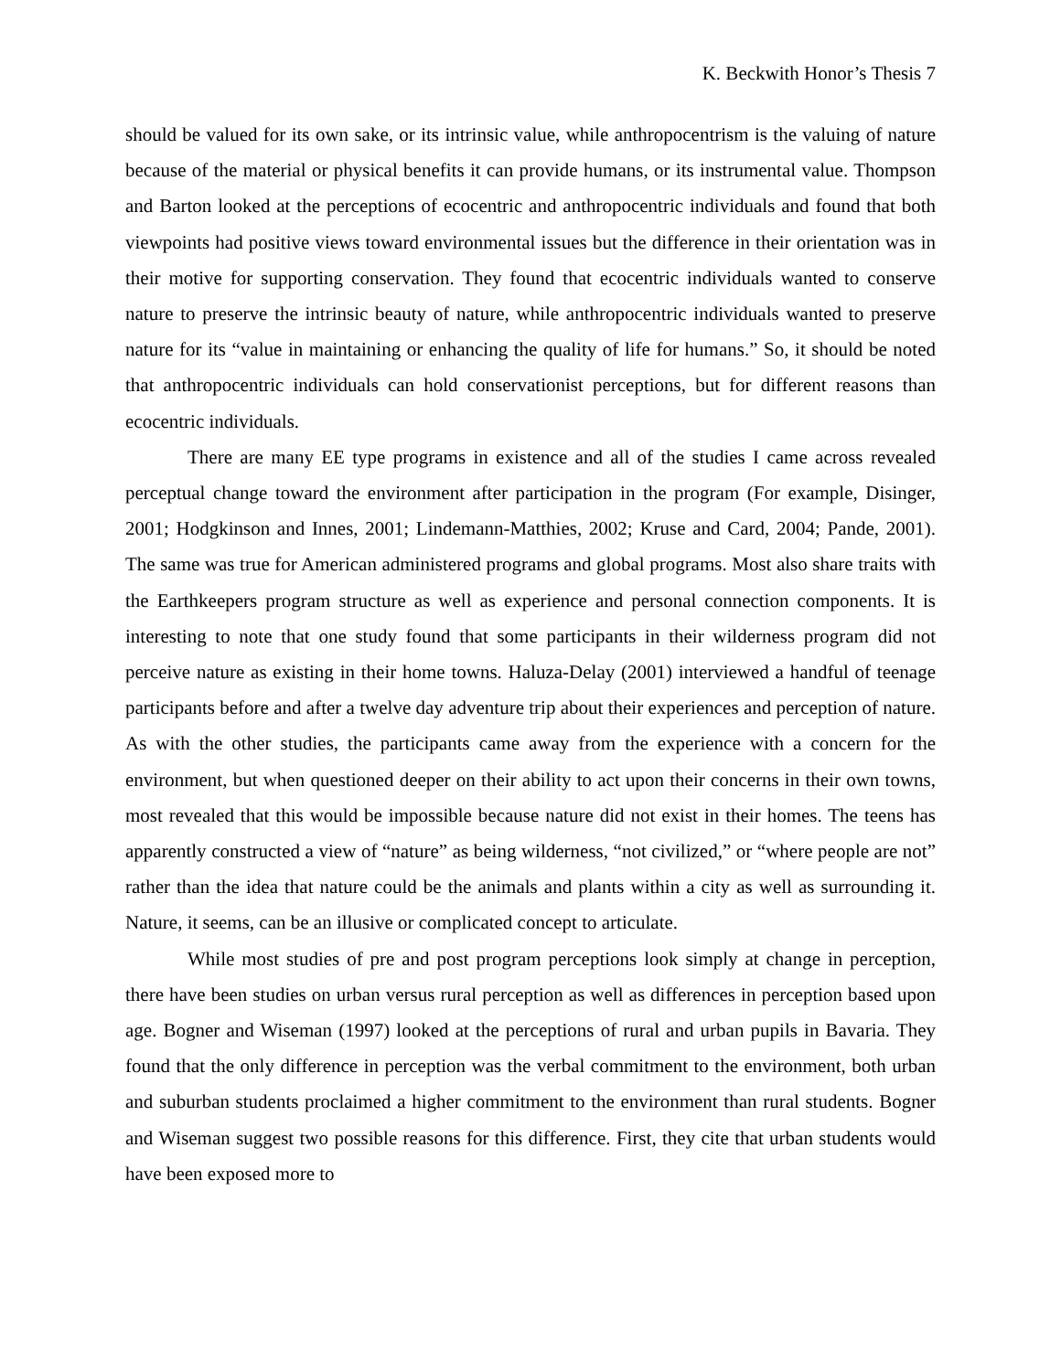K. Beckwith Honor’s Thesis 7
should be valued for its own sake, or its intrinsic value, while anthropocentrism is the valuing of nature because of the material or physical benefits it can provide humans, or its instrumental value. Thompson and Barton looked at the perceptions of ecocentric and anthropocentric individuals and found that both viewpoints had positive views toward environmental issues but the difference in their orientation was in their motive for supporting conservation. They found that ecocentric individuals wanted to conserve nature to preserve the intrinsic beauty of nature, while anthropocentric individuals wanted to preserve nature for its “value in maintaining or enhancing the quality of life for humans.” So, it should be noted that anthropocentric individuals can hold conservationist perceptions, but for different reasons than ecocentric individuals.
There are many EE type programs in existence and all of the studies I came across revealed perceptual change toward the environment after participation in the program (For example, Disinger, 2001; Hodgkinson and Innes, 2001; Lindemann-Matthies, 2002; Kruse and Card, 2004; Pande, 2001). The same was true for American administered programs and global programs. Most also share traits with the Earthkeepers program structure as well as experience and personal connection components. It is interesting to note that one study found that some participants in their wilderness program did not perceive nature as existing in their home towns. Haluza-Delay (2001) interviewed a handful of teenage participants before and after a twelve day adventure trip about their experiences and perception of nature. As with the other studies, the participants came away from the experience with a concern for the environment, but when questioned deeper on their ability to act upon their concerns in their own towns, most revealed that this would be impossible because nature did not exist in their homes. The teens has apparently constructed a view of “nature” as being wilderness, “not civilized,” or “where people are not” rather than the idea that nature could be the animals and plants within a city as well as surrounding it. Nature, it seems, can be an illusive or complicated concept to articulate.
While most studies of pre and post program perceptions look simply at change in perception, there have been studies on urban versus rural perception as well as differences in perception based upon age. Bogner and Wiseman (1997) looked at the perceptions of rural and urban pupils in Bavaria. They found that the only difference in perception was the verbal commitment to the environment, both urban and suburban students proclaimed a higher commitment to the environment than rural students. Bogner and Wiseman suggest two possible reasons for this difference. First, they cite that urban students would have been exposed more to